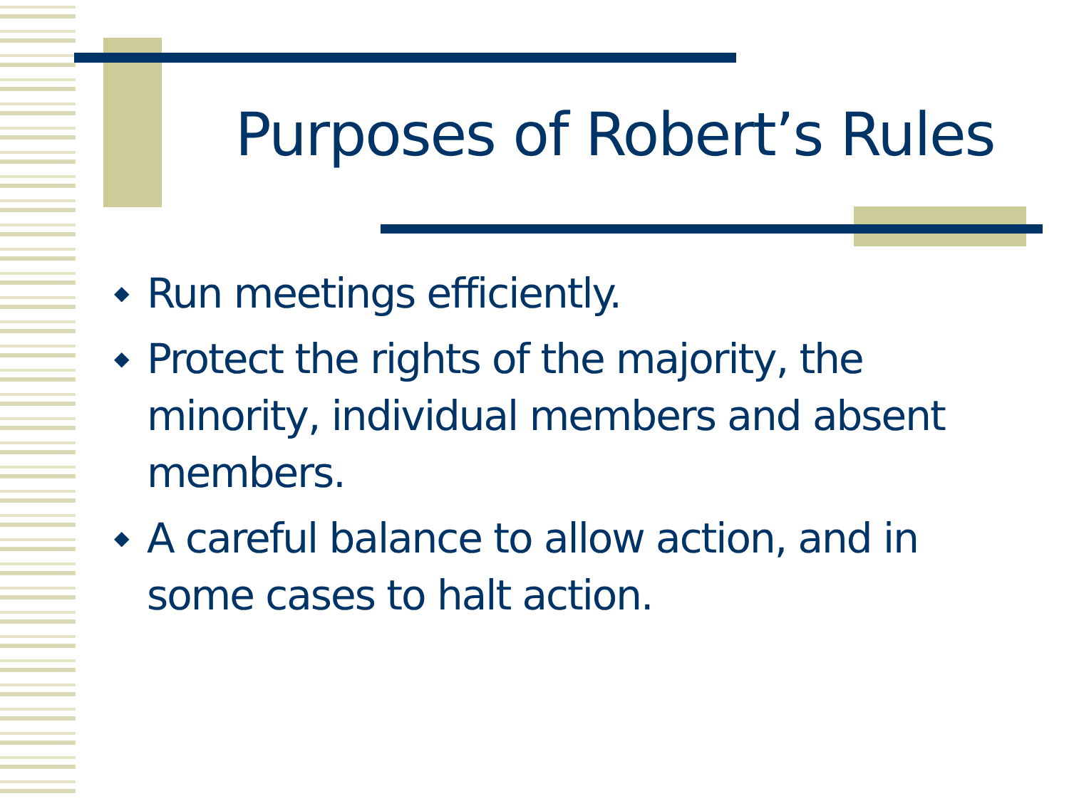Purposes of Robert’s Rules
◆ Run meetings efficiently.
◆ Protect the rights of the majority, the minority, individual members and absent members.
◆ A careful balance to allow action, and in some cases to halt action.